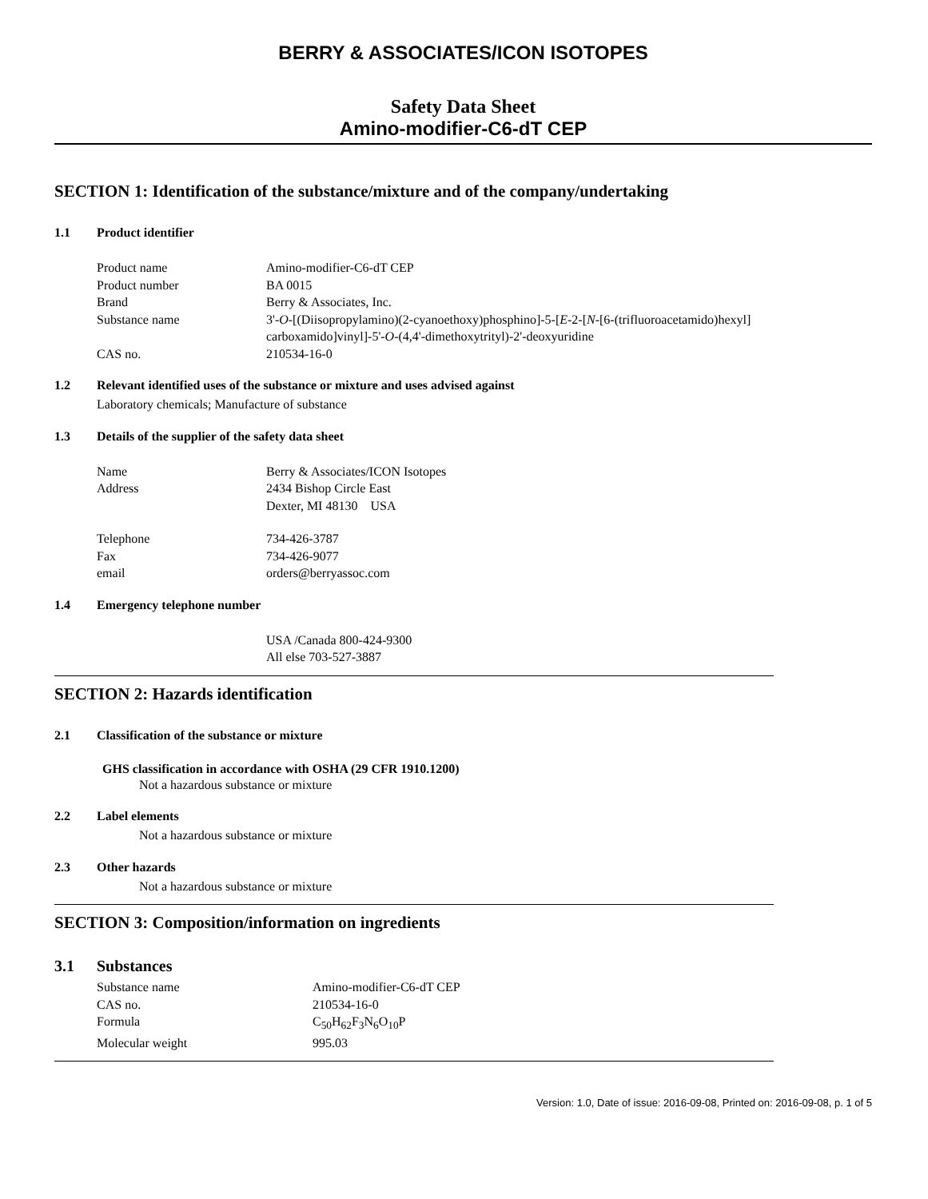BERRY & ASSOCIATES/ICON ISOTOPES
Safety Data Sheet
Amino-modifier-C6-dT CEP
SECTION 1: Identification of the substance/mixture and of the company/undertaking
1.1 Product identifier
Product name Amino-modifier-C6-dT CEP
Product number BA 0015
Brand Berry & Associates, Inc.
Substance name 3'-O-[(Diisopropylamino)(2-cyanoethoxy)phosphino]-5-[E-2-[N-[6-(trifluoroacetamido)hexyl] carboxamido]vinyl]-5'-O-(4,4'-dimethoxytrityl)-2'-deoxyuridine
CAS no. 210534-16-0
1.2 Relevant identified uses of the substance or mixture and uses advised against
Laboratory chemicals; Manufacture of substance
1.3 Details of the supplier of the safety data sheet
Name Berry & Associates/ICON Isotopes
Address 2434 Bishop Circle East
Dexter, MI 48130 USA
Telephone 734-426-3787
Fax 734-426-9077
email orders@berryassoc.com
1.4 Emergency telephone number
USA /Canada 800-424-9300
All else 703-527-3887
SECTION 2: Hazards identification
2.1 Classification of the substance or mixture
GHS classification in accordance with OSHA (29 CFR 1910.1200)
Not a hazardous substance or mixture
2.2 Label elements
Not a hazardous substance or mixture
2.3 Other hazards
Not a hazardous substance or mixture
SECTION 3: Composition/information on ingredients
3.1 Substances
Substance name Amino-modifier-C6-dT CEP
CAS no. 210534-16-0
Formula C<sub>50</sub>H<sub>62</sub>F<sub>3</sub>N<sub>6</sub>O<sub>10</sub>P
Molecular weight 995.03
Version: 1.0, Date of issue: 2016-09-08, Printed on: 2016-09-08, p. 1 of 5